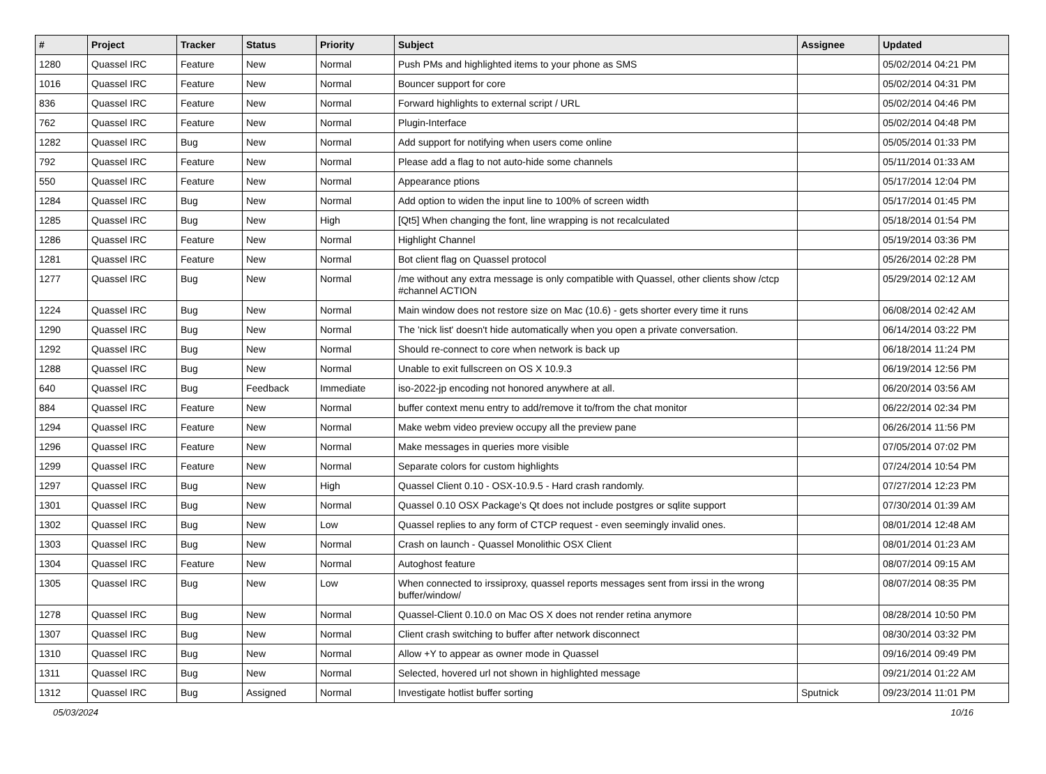| # | Project | Tracker | Status | Priority | Subject | Assignee | Updated |
| --- | --- | --- | --- | --- | --- | --- | --- |
| 1280 | Quassel IRC | Feature | New | Normal | Push PMs and highlighted items to your phone as SMS | | 05/02/2014 04:21 PM |
| 1016 | Quassel IRC | Feature | New | Normal | Bouncer support for core | | 05/02/2014 04:31 PM |
| 836 | Quassel IRC | Feature | New | Normal | Forward highlights to external script / URL | | 05/02/2014 04:46 PM |
| 762 | Quassel IRC | Feature | New | Normal | Plugin-Interface | | 05/02/2014 04:48 PM |
| 1282 | Quassel IRC | Bug | New | Normal | Add support for notifying when users come online | | 05/05/2014 01:33 PM |
| 792 | Quassel IRC | Feature | New | Normal | Please add a flag to not auto-hide some channels | | 05/11/2014 01:33 AM |
| 550 | Quassel IRC | Feature | New | Normal | Appearance ptions | | 05/17/2014 12:04 PM |
| 1284 | Quassel IRC | Bug | New | Normal | Add option to widen the input line to 100% of screen width | | 05/17/2014 01:45 PM |
| 1285 | Quassel IRC | Bug | New | High | [Qt5] When changing the font, line wrapping is not recalculated | | 05/18/2014 01:54 PM |
| 1286 | Quassel IRC | Feature | New | Normal | Highlight Channel | | 05/19/2014 03:36 PM |
| 1281 | Quassel IRC | Feature | New | Normal | Bot client flag on Quassel protocol | | 05/26/2014 02:28 PM |
| 1277 | Quassel IRC | Bug | New | Normal | /me without any extra message is only compatible with Quassel, other clients show /ctcp #channel ACTION | | 05/29/2014 02:12 AM |
| 1224 | Quassel IRC | Bug | New | Normal | Main window does not restore size on Mac (10.6) - gets shorter every time it runs | | 06/08/2014 02:42 AM |
| 1290 | Quassel IRC | Bug | New | Normal | The 'nick list' doesn't hide automatically when you open a private conversation. | | 06/14/2014 03:22 PM |
| 1292 | Quassel IRC | Bug | New | Normal | Should re-connect to core when network is back up | | 06/18/2014 11:24 PM |
| 1288 | Quassel IRC | Bug | New | Normal | Unable to exit fullscreen on OS X 10.9.3 | | 06/19/2014 12:56 PM |
| 640 | Quassel IRC | Bug | Feedback | Immediate | iso-2022-jp encoding not honored anywhere at all. | | 06/20/2014 03:56 AM |
| 884 | Quassel IRC | Feature | New | Normal | buffer context menu entry to add/remove it to/from the chat monitor | | 06/22/2014 02:34 PM |
| 1294 | Quassel IRC | Feature | New | Normal | Make webm video preview occupy all the preview pane | | 06/26/2014 11:56 PM |
| 1296 | Quassel IRC | Feature | New | Normal | Make messages in queries more visible | | 07/05/2014 07:02 PM |
| 1299 | Quassel IRC | Feature | New | Normal | Separate colors for custom highlights | | 07/24/2014 10:54 PM |
| 1297 | Quassel IRC | Bug | New | High | Quassel Client 0.10 - OSX-10.9.5 - Hard crash randomly. | | 07/27/2014 12:23 PM |
| 1301 | Quassel IRC | Bug | New | Normal | Quassel 0.10 OSX Package's Qt does not include postgres or sqlite support | | 07/30/2014 01:39 AM |
| 1302 | Quassel IRC | Bug | New | Low | Quassel replies to any form of CTCP request - even seemingly invalid ones. | | 08/01/2014 12:48 AM |
| 1303 | Quassel IRC | Bug | New | Normal | Crash on launch - Quassel Monolithic OSX Client | | 08/01/2014 01:23 AM |
| 1304 | Quassel IRC | Feature | New | Normal | Autoghost feature | | 08/07/2014 09:15 AM |
| 1305 | Quassel IRC | Bug | New | Low | When connected to irssiproxy, quassel reports messages sent from irssi in the wrong buffer/window/ | | 08/07/2014 08:35 PM |
| 1278 | Quassel IRC | Bug | New | Normal | Quassel-Client 0.10.0 on Mac OS X does not render retina anymore | | 08/28/2014 10:50 PM |
| 1307 | Quassel IRC | Bug | New | Normal | Client crash switching to buffer after network disconnect | | 08/30/2014 03:32 PM |
| 1310 | Quassel IRC | Bug | New | Normal | Allow +Y to appear as owner mode in Quassel | | 09/16/2014 09:49 PM |
| 1311 | Quassel IRC | Bug | New | Normal | Selected, hovered url not shown in highlighted message | | 09/21/2014 01:22 AM |
| 1312 | Quassel IRC | Bug | Assigned | Normal | Investigate hotlist buffer sorting | Sputnick | 09/23/2014 11:01 PM |
05/03/2024 10/16